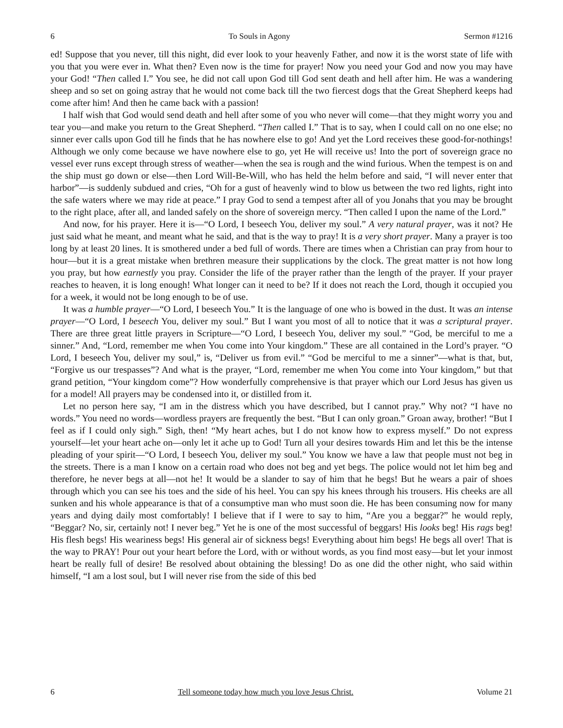6 To Souls in Agony Sermon #1216
ed! Suppose that you never, till this night, did ever look to your heavenly Father, and now it is the worst state of life with you that you were ever in. What then? Even now is the time for prayer! Now you need your God and now you may have your God! “Then called I.” You see, he did not call upon God till God sent death and hell after him. He was a wandering sheep and so set on going astray that he would not come back till the two fiercest dogs that the Great Shepherd keeps had come after him! And then he came back with a passion!
I half wish that God would send death and hell after some of you who never will come—that they might worry you and tear you—and make you return to the Great Shepherd. “Then called I.” That is to say, when I could call on no one else; no sinner ever calls upon God till he finds that he has nowhere else to go! And yet the Lord receives these good-for-nothings! Although we only come because we have nowhere else to go, yet He will receive us! Into the port of sovereign grace no vessel ever runs except through stress of weather—when the sea is rough and the wind furious. When the tempest is on and the ship must go down or else—then Lord Will-Be-Will, who has held the helm before and said, “I will never enter that harbor”—is suddenly subdued and cries, “Oh for a gust of heavenly wind to blow us between the two red lights, right into the safe waters where we may ride at peace.” I pray God to send a tempest after all of you Jonahs that you may be brought to the right place, after all, and landed safely on the shore of sovereign mercy. “Then called I upon the name of the Lord.”
And now, for his prayer. Here it is—“O Lord, I beseech You, deliver my soul.” A very natural prayer, was it not? He just said what he meant, and meant what he said, and that is the way to pray! It is a very short prayer. Many a prayer is too long by at least 20 lines. It is smothered under a bed full of words. There are times when a Christian can pray from hour to hour—but it is a great mistake when brethren measure their supplications by the clock. The great matter is not how long you pray, but how earnestly you pray. Consider the life of the prayer rather than the length of the prayer. If your prayer reaches to heaven, it is long enough! What longer can it need to be? If it does not reach the Lord, though it occupied you for a week, it would not be long enough to be of use.
It was a humble prayer—“O Lord, I beseech You.” It is the language of one who is bowed in the dust. It was an intense prayer—“O Lord, I beseech You, deliver my soul.” But I want you most of all to notice that it was a scriptural prayer. There are three great little prayers in Scripture—“O Lord, I beseech You, deliver my soul.” “God, be merciful to me a sinner.” And, “Lord, remember me when You come into Your kingdom.” These are all contained in the Lord’s prayer. “O Lord, I beseech You, deliver my soul,” is, “Deliver us from evil.” “God be merciful to me a sinner”—what is that, but, “Forgive us our trespasses”? And what is the prayer, “Lord, remember me when You come into Your kingdom,” but that grand petition, “Your kingdom come”? How wonderfully comprehensive is that prayer which our Lord Jesus has given us for a model! All prayers may be condensed into it, or distilled from it.
Let no person here say, “I am in the distress which you have described, but I cannot pray.” Why not? “I have no words.” You need no words—wordless prayers are frequently the best. “But I can only groan.” Groan away, brother! “But I feel as if I could only sigh.” Sigh, then! “My heart aches, but I do not know how to express myself.” Do not express yourself—let your heart ache on—only let it ache up to God! Turn all your desires towards Him and let this be the intense pleading of your spirit—“O Lord, I beseech You, deliver my soul.” You know we have a law that people must not beg in the streets. There is a man I know on a certain road who does not beg and yet begs. The police would not let him beg and therefore, he never begs at all—not he! It would be a slander to say of him that he begs! But he wears a pair of shoes through which you can see his toes and the side of his heel. You can spy his knees through his trousers. His cheeks are all sunken and his whole appearance is that of a consumptive man who must soon die. He has been consuming now for many years and dying daily most comfortably! I believe that if I were to say to him, “Are you a beggar?” he would reply, “Beggar? No, sir, certainly not! I never beg.” Yet he is one of the most successful of beggars! His looks beg! His rags beg! His flesh begs! His weariness begs! His general air of sickness begs! Everything about him begs! He begs all over! That is the way to PRAY! Pour out your heart before the Lord, with or without words, as you find most easy—but let your inmost heart be really full of desire! Be resolved about obtaining the blessing! Do as one did the other night, who said within himself, “I am a lost soul, but I will never rise from the side of this bed
6 Tell someone today how much you love Jesus Christ. Volume 21